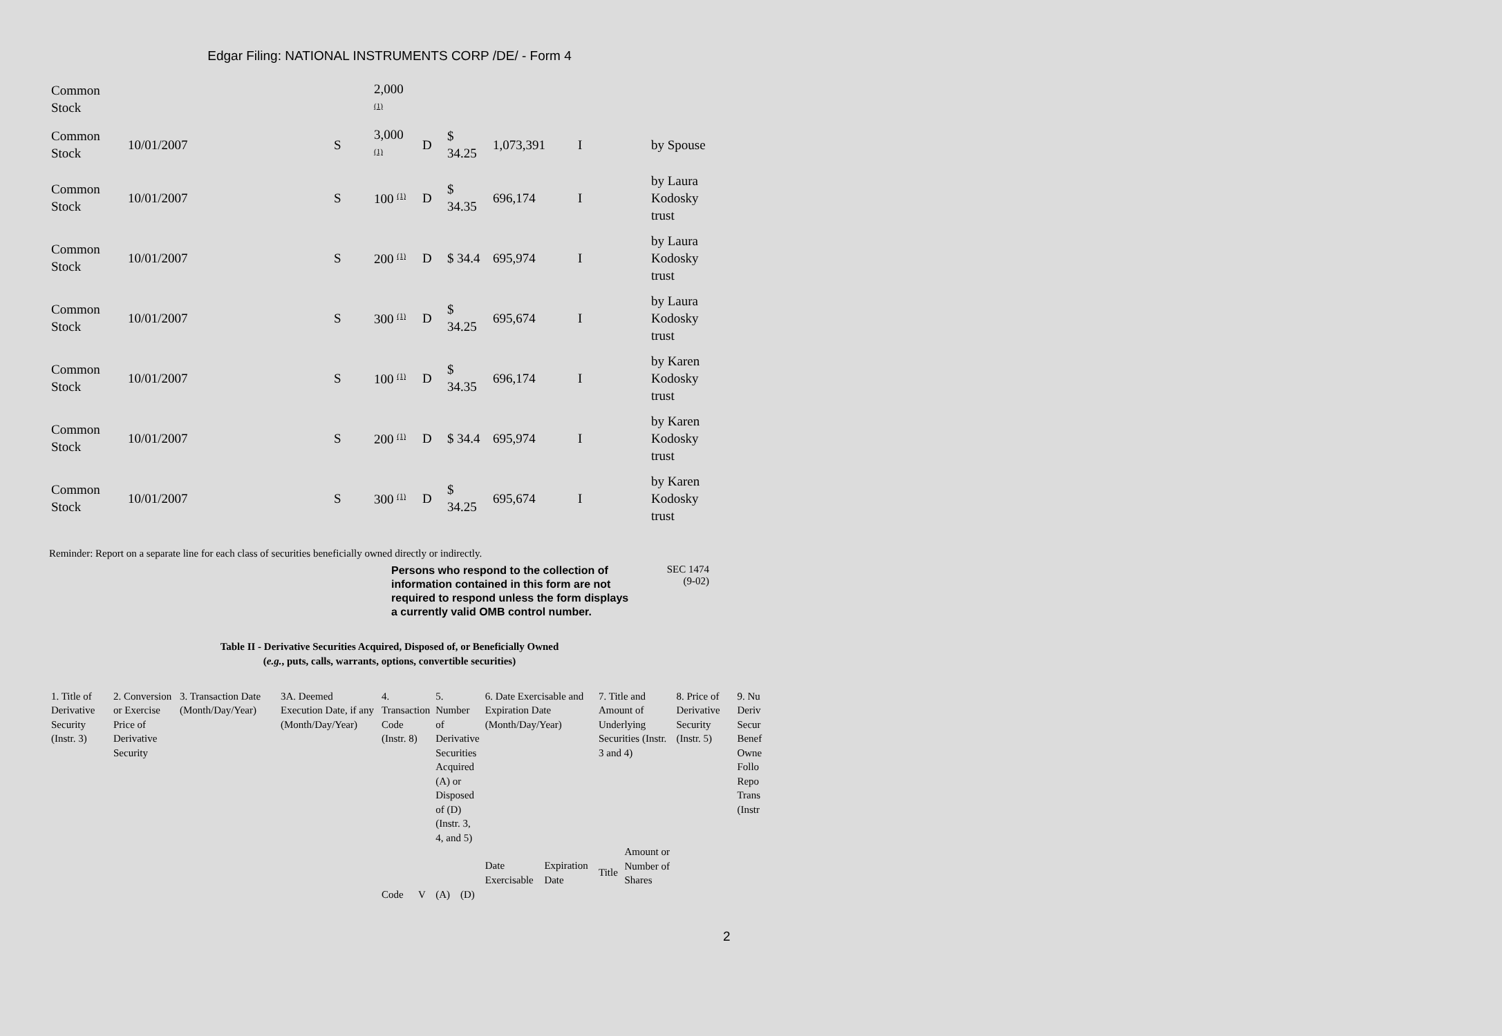Edgar Filing: NATIONAL INSTRUMENTS CORP /DE/ - Form 4
| Common Stock | | | 2,000 <sup>(1)</sup> | | | | | |
| Common Stock | 10/01/2007 | S | 3,000 <sup>(1)</sup> | D | $ 34.25 | 1,073,391 | I | by Spouse |
| Common Stock | 10/01/2007 | S | 100 <sup>(1)</sup> | D | $ 34.35 | 696,174 | I | by Laura Kodosky trust |
| Common Stock | 10/01/2007 | S | 200 <sup>(1)</sup> | D | $ 34.4 | 695,974 | I | by Laura Kodosky trust |
| Common Stock | 10/01/2007 | S | 300 <sup>(1)</sup> | D | $ 34.25 | 695,674 | I | by Laura Kodosky trust |
| Common Stock | 10/01/2007 | S | 100 <sup>(1)</sup> | D | $ 34.35 | 696,174 | I | by Karen Kodosky trust |
| Common Stock | 10/01/2007 | S | 200 <sup>(1)</sup> | D | $ 34.4 | 695,974 | I | by Karen Kodosky trust |
| Common Stock | 10/01/2007 | S | 300 <sup>(1)</sup> | D | $ 34.25 | 695,674 | I | by Karen Kodosky trust |
Reminder: Report on a separate line for each class of securities beneficially owned directly or indirectly.
Persons who respond to the collection of information contained in this form are not required to respond unless the form displays a currently valid OMB control number.
SEC 1474
(9-02)
Table II - Derivative Securities Acquired, Disposed of, or Beneficially Owned
(e.g., puts, calls, warrants, options, convertible securities)
| 1. Title of Derivative Security (Instr. 3) | 2. Conversion or Exercise Price of Derivative Security | 3. Transaction Date (Month/Day/Year) | 3A. Deemed Execution Date, if any (Month/Day/Year) | 4. Transaction Code (Instr. 8) | | 5. Number of Derivative Securities Acquired (A) or Disposed of (D) (Instr. 3, 4, and 5) | | 6. Date Exercisable and Expiration Date (Month/Day/Year) | | 7. Title and Amount of Underlying Securities (Instr. 3 and 4) | | 8. Price of Derivative Security (Instr. 5) | 9. Nu Deriv Secur Benef Owne Follo Repo Trans (Instr |
| | | | | | | | | Date Exercisable | Expiration Date | Title | Amount or Number of Shares | | |
| | | | | Code | V | (A) | (D) | | | | | | |
2